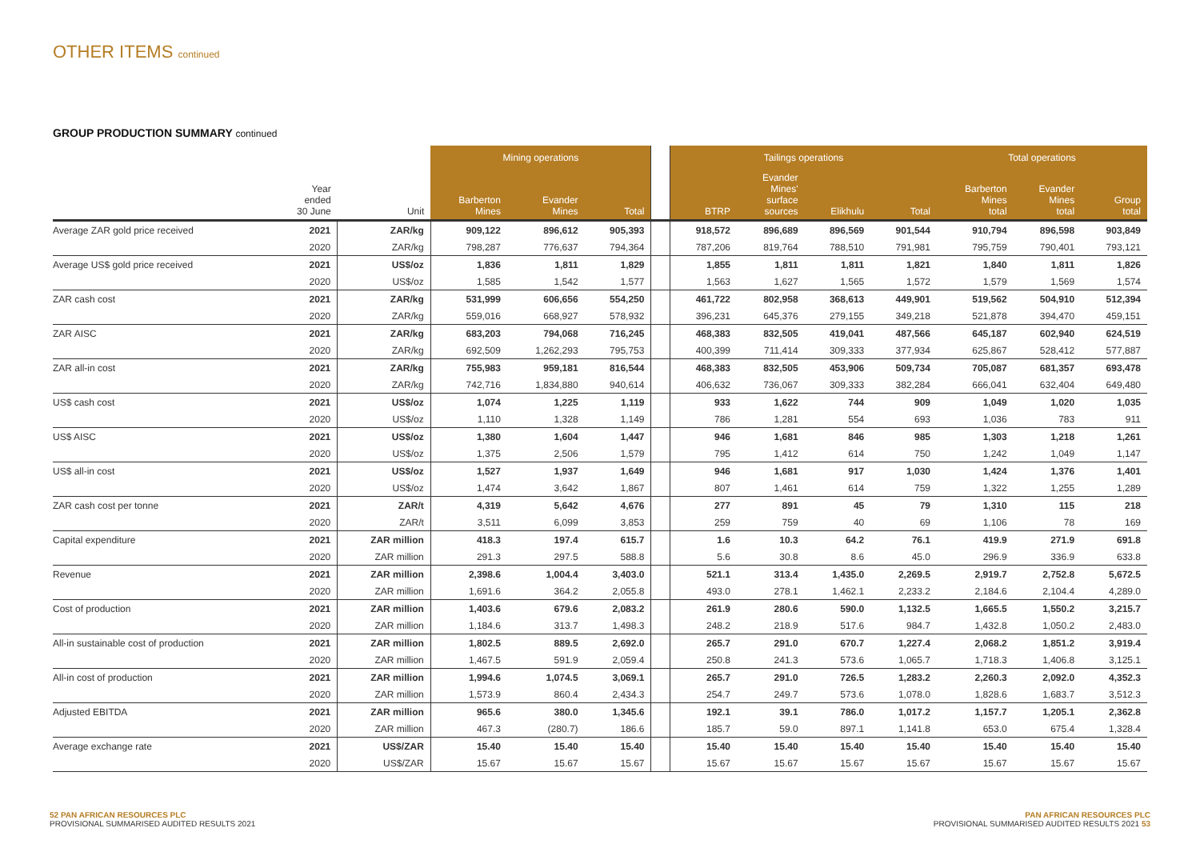OTHER ITEMS continued
GROUP PRODUCTION SUMMARY continued
| | | | Mining operations | | | | Tailings operations | | | | Total operations | | |
| --- | --- | --- | --- | --- | --- | --- | --- | --- | --- | --- | --- | --- | --- |
| | Year ended 30 June | Unit | Barberton Mines | Evander Mines | Total | | BTRP | Evander Mines' surface sources | Elikhulu | Total | Barberton Mines total | Evander Mines total | Group total |
| Average ZAR gold price received | 2021 | ZAR/kg | 909,122 | 896,612 | 905,393 | | 918,572 | 896,689 | 896,569 | 901,544 | 910,794 | 896,598 | 903,849 |
| | 2020 | ZAR/kg | 798,287 | 776,637 | 794,364 | | 787,206 | 819,764 | 788,510 | 791,981 | 795,759 | 790,401 | 793,121 |
| Average US$ gold price received | 2021 | US$/oz | 1,836 | 1,811 | 1,829 | | 1,855 | 1,811 | 1,811 | 1,821 | 1,840 | 1,811 | 1,826 |
| | 2020 | US$/oz | 1,585 | 1,542 | 1,577 | | 1,563 | 1,627 | 1,565 | 1,572 | 1,579 | 1,569 | 1,574 |
| ZAR cash cost | 2021 | ZAR/kg | 531,999 | 606,656 | 554,250 | | 461,722 | 802,958 | 368,613 | 449,901 | 519,562 | 504,910 | 512,394 |
| | 2020 | ZAR/kg | 559,016 | 668,927 | 578,932 | | 396,231 | 645,376 | 279,155 | 349,218 | 521,878 | 394,470 | 459,151 |
| ZAR AISC | 2021 | ZAR/kg | 683,203 | 794,068 | 716,245 | | 468,383 | 832,505 | 419,041 | 487,566 | 645,187 | 602,940 | 624,519 |
| | 2020 | ZAR/kg | 692,509 | 1,262,293 | 795,753 | | 400,399 | 711,414 | 309,333 | 377,934 | 625,867 | 528,412 | 577,887 |
| ZAR all-in cost | 2021 | ZAR/kg | 755,983 | 959,181 | 816,544 | | 468,383 | 832,505 | 453,906 | 509,734 | 705,087 | 681,357 | 693,478 |
| | 2020 | ZAR/kg | 742,716 | 1,834,880 | 940,614 | | 406,632 | 736,067 | 309,333 | 382,284 | 666,041 | 632,404 | 649,480 |
| US$ cash cost | 2021 | US$/oz | 1,074 | 1,225 | 1,119 | | 933 | 1,622 | 744 | 909 | 1,049 | 1,020 | 1,035 |
| | 2020 | US$/oz | 1,110 | 1,328 | 1,149 | | 786 | 1,281 | 554 | 693 | 1,036 | 783 | 911 |
| US$ AISC | 2021 | US$/oz | 1,380 | 1,604 | 1,447 | | 946 | 1,681 | 846 | 985 | 1,303 | 1,218 | 1,261 |
| | 2020 | US$/oz | 1,375 | 2,506 | 1,579 | | 795 | 1,412 | 614 | 750 | 1,242 | 1,049 | 1,147 |
| US$ all-in cost | 2021 | US$/oz | 1,527 | 1,937 | 1,649 | | 946 | 1,681 | 917 | 1,030 | 1,424 | 1,376 | 1,401 |
| | 2020 | US$/oz | 1,474 | 3,642 | 1,867 | | 807 | 1,461 | 614 | 759 | 1,322 | 1,255 | 1,289 |
| ZAR cash cost per tonne | 2021 | ZAR/t | 4,319 | 5,642 | 4,676 | | 277 | 891 | 45 | 79 | 1,310 | 115 | 218 |
| | 2020 | ZAR/t | 3,511 | 6,099 | 3,853 | | 259 | 759 | 40 | 69 | 1,106 | 78 | 169 |
| Capital expenditure | 2021 | ZAR million | 418.3 | 197.4 | 615.7 | | 1.6 | 10.3 | 64.2 | 76.1 | 419.9 | 271.9 | 691.8 |
| | 2020 | ZAR million | 291.3 | 297.5 | 588.8 | | 5.6 | 30.8 | 8.6 | 45.0 | 296.9 | 336.9 | 633.8 |
| Revenue | 2021 | ZAR million | 2,398.6 | 1,004.4 | 3,403.0 | | 521.1 | 313.4 | 1,435.0 | 2,269.5 | 2,919.7 | 2,752.8 | 5,672.5 |
| | 2020 | ZAR million | 1,691.6 | 364.2 | 2,055.8 | | 493.0 | 278.1 | 1,462.1 | 2,233.2 | 2,184.6 | 2,104.4 | 4,289.0 |
| Cost of production | 2021 | ZAR million | 1,403.6 | 679.6 | 2,083.2 | | 261.9 | 280.6 | 590.0 | 1,132.5 | 1,665.5 | 1,550.2 | 3,215.7 |
| | 2020 | ZAR million | 1,184.6 | 313.7 | 1,498.3 | | 248.2 | 218.9 | 517.6 | 984.7 | 1,432.8 | 1,050.2 | 2,483.0 |
| All-in sustainable cost of production | 2021 | ZAR million | 1,802.5 | 889.5 | 2,692.0 | | 265.7 | 291.0 | 670.7 | 1,227.4 | 2,068.2 | 1,851.2 | 3,919.4 |
| | 2020 | ZAR million | 1,467.5 | 591.9 | 2,059.4 | | 250.8 | 241.3 | 573.6 | 1,065.7 | 1,718.3 | 1,406.8 | 3,125.1 |
| All-in cost of production | 2021 | ZAR million | 1,994.6 | 1,074.5 | 3,069.1 | | 265.7 | 291.0 | 726.5 | 1,283.2 | 2,260.3 | 2,092.0 | 4,352.3 |
| | 2020 | ZAR million | 1,573.9 | 860.4 | 2,434.3 | | 254.7 | 249.7 | 573.6 | 1,078.0 | 1,828.6 | 1,683.7 | 3,512.3 |
| Adjusted EBITDA | 2021 | ZAR million | 965.6 | 380.0 | 1,345.6 | | 192.1 | 39.1 | 786.0 | 1,017.2 | 1,157.7 | 1,205.1 | 2,362.8 |
| | 2020 | ZAR million | 467.3 | (280.7) | 186.6 | | 185.7 | 59.0 | 897.1 | 1,141.8 | 653.0 | 675.4 | 1,328.4 |
| Average exchange rate | 2021 | US$/ZAR | 15.40 | 15.40 | 15.40 | | 15.40 | 15.40 | 15.40 | 15.40 | 15.40 | 15.40 | 15.40 |
| | 2020 | US$/ZAR | 15.67 | 15.67 | 15.67 | | 15.67 | 15.67 | 15.67 | 15.67 | 15.67 | 15.67 | 15.67 |
52 PAN AFRICAN RESOURCES PLC
PROVISIONAL SUMMARISED AUDITED RESULTS 2021
PAN AFRICAN RESOURCES PLC
PROVISIONAL SUMMARISED AUDITED RESULTS 2021 53